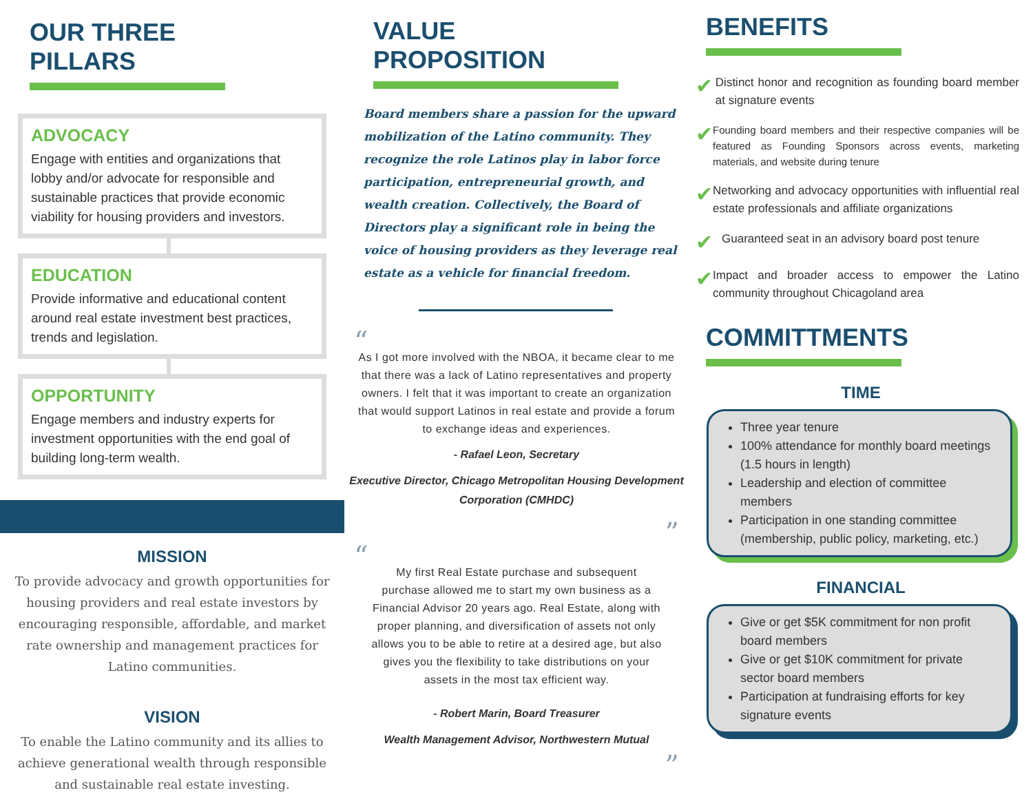OUR THREE PILLARS
ADVOCACY
Engage with entities and organizations that lobby and/or advocate for responsible and sustainable practices that provide economic viability for housing providers and investors.
EDUCATION
Provide informative and educational content around real estate investment best practices, trends and legislation.
OPPORTUNITY
Engage members and industry experts for investment opportunities with the end goal of building long-term wealth.
MISSION
To provide advocacy and growth opportunities for housing providers and real estate investors by encouraging responsible, affordable, and market rate ownership and management practices for Latino communities.
VISION
To enable the Latino community and its allies to achieve generational wealth through responsible and sustainable real estate investing.
VALUE PROPOSITION
Board members share a passion for the upward mobilization of the Latino community. They recognize the role Latinos play in labor force participation, entrepreneurial growth, and wealth creation. Collectively, the Board of Directors play a significant role in being the voice of housing providers as they leverage real estate as a vehicle for financial freedom.
“
As I got more involved with the NBOA, it became clear to me that there was a lack of Latino representatives and property owners. I felt that it was important to create an organization that would support Latinos in real estate and provide a forum to exchange ideas and experiences.
- Rafael Leon, Secretary
Executive Director, Chicago Metropolitan Housing Development Corporation (CMHDC)
”
“
My first Real Estate purchase and subsequent purchase allowed me to start my own business as a Financial Advisor 20 years ago. Real Estate, along with proper planning, and diversification of assets not only allows you to be able to retire at a desired age, but also gives you the flexibility to take distributions on your assets in the most tax efficient way.
- Robert Marin, Board Treasurer
Wealth Management Advisor, Northwestern Mutual
”
BENEFITS
✔
Distinct honor and recognition as founding board member at signature events
✔
Founding board members and their respective companies will be featured as Founding Sponsors across events, marketing materials, and website during tenure
✔
Networking and advocacy opportunities with influential real estate professionals and affiliate organizations
✔
Guaranteed seat in an advisory board post tenure
✔
Impact and broader access to empower the Latino community throughout Chicagoland area
COMMITTMENTS
TIME
Three year tenure
100% attendance for monthly board meetings (1.5 hours in length)
Leadership and election of committee members
Participation in one standing committee (membership, public policy, marketing, etc.)
FINANCIAL
Give or get $5K commitment for non profit board members
Give or get $10K commitment for private sector board members
Participation at fundraising efforts for key signature events